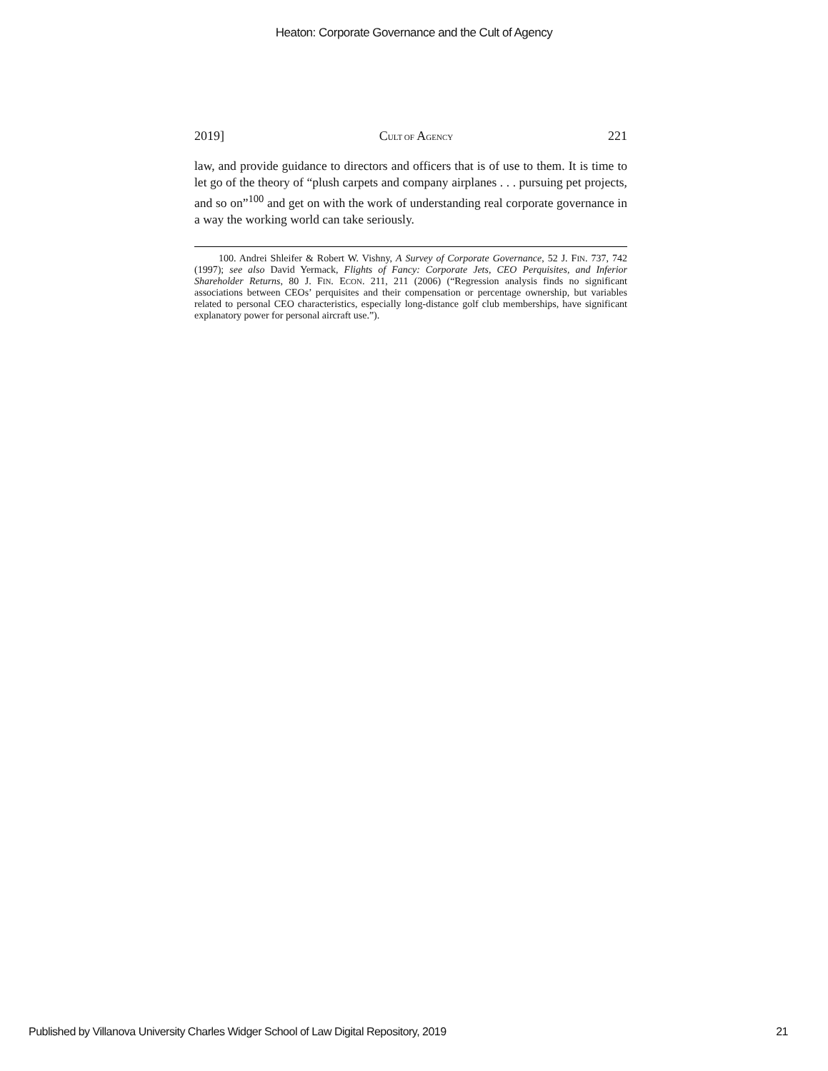Heaton: Corporate Governance and the Cult of Agency
2019] CULT OF AGENCY 221
law, and provide guidance to directors and officers that is of use to them. It is time to let go of the theory of “plush carpets and company airplanes . . . pursuing pet projects, and so on”<sup>100</sup> and get on with the work of understanding real corporate governance in a way the working world can take seriously.
100. Andrei Shleifer & Robert W. Vishny, A Survey of Corporate Governance, 52 J. FIN. 737, 742 (1997); see also David Yermack, Flights of Fancy: Corporate Jets, CEO Perquisites, and Inferior Shareholder Returns, 80 J. FIN. ECON. 211, 211 (2006) (“Regression analysis finds no significant associations between CEOs’ perquisites and their compensation or percentage ownership, but variables related to personal CEO characteristics, especially long-distance golf club memberships, have significant explanatory power for personal aircraft use.”).
Published by Villanova University Charles Widger School of Law Digital Repository, 2019 21